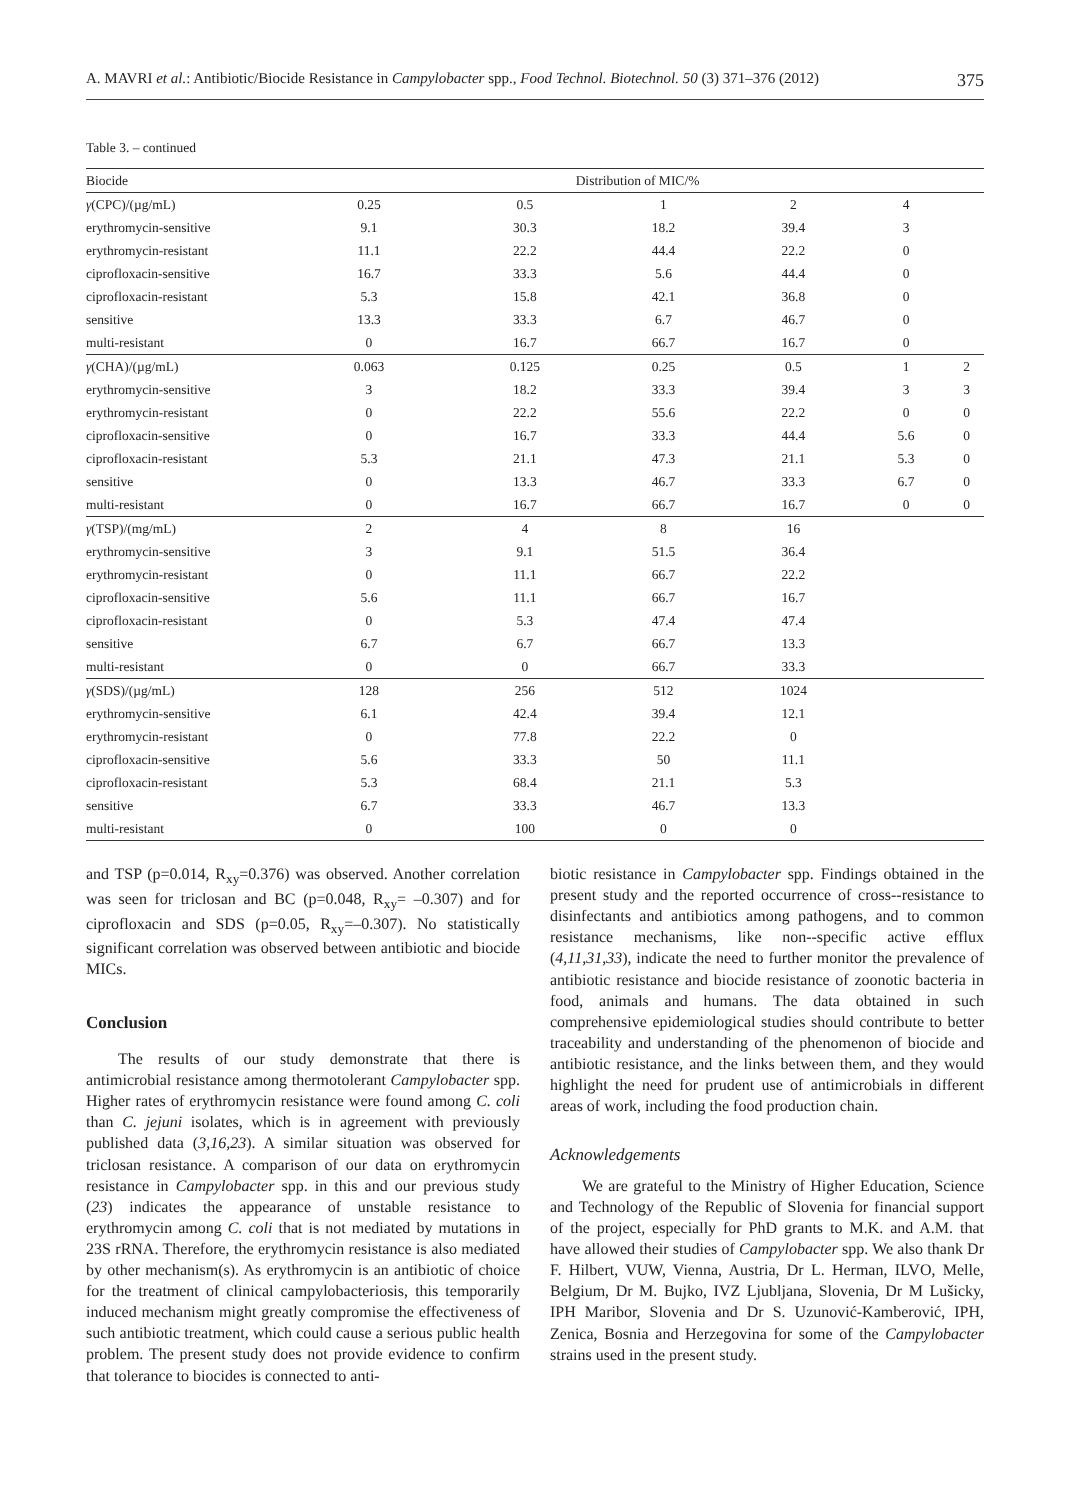A. MAVRI et al.: Antibiotic/Biocide Resistance in Campylobacter spp., Food Technol. Biotechnol. 50 (3) 371–376 (2012) 375
Table 3. – continued
| Biocide | Distribution of MIC/% | | | | | |
| --- | --- | --- | --- | --- | --- | --- |
| γ (CPC)/(µg/mL) | 0.25 | 0.5 | 1 | 2 | 4 | |
| erythromycin-sensitive | 9.1 | 30.3 | 18.2 | 39.4 | 3 | |
| erythromycin-resistant | 11.1 | 22.2 | 44.4 | 22.2 | 0 | |
| ciprofloxacin-sensitive | 16.7 | 33.3 | 5.6 | 44.4 | 0 | |
| ciprofloxacin-resistant | 5.3 | 15.8 | 42.1 | 36.8 | 0 | |
| sensitive | 13.3 | 33.3 | 6.7 | 46.7 | 0 | |
| multi-resistant | 0 | 16.7 | 66.7 | 16.7 | 0 | |
| γ (CHA)/(µg/mL) | 0.063 | 0.125 | 0.25 | 0.5 | 1 | 2 |
| erythromycin-sensitive | 3 | 18.2 | 33.3 | 39.4 | 3 | 3 |
| erythromycin-resistant | 0 | 22.2 | 55.6 | 22.2 | 0 | 0 |
| ciprofloxacin-sensitive | 0 | 16.7 | 33.3 | 44.4 | 5.6 | 0 |
| ciprofloxacin-resistant | 5.3 | 21.1 | 47.3 | 21.1 | 5.3 | 0 |
| sensitive | 0 | 13.3 | 46.7 | 33.3 | 6.7 | 0 |
| multi-resistant | 0 | 16.7 | 66.7 | 16.7 | 0 | 0 |
| γ (TSP)/(mg/mL) | 2 | 4 | 8 | 16 | | |
| erythromycin-sensitive | 3 | 9.1 | 51.5 | 36.4 | | |
| erythromycin-resistant | 0 | 11.1 | 66.7 | 22.2 | | |
| ciprofloxacin-sensitive | 5.6 | 11.1 | 66.7 | 16.7 | | |
| ciprofloxacin-resistant | 0 | 5.3 | 47.4 | 47.4 | | |
| sensitive | 6.7 | 6.7 | 66.7 | 13.3 | | |
| multi-resistant | 0 | 0 | 66.7 | 33.3 | | |
| γ (SDS)/(µg/mL) | 128 | 256 | 512 | 1024 | | |
| erythromycin-sensitive | 6.1 | 42.4 | 39.4 | 12.1 | | |
| erythromycin-resistant | 0 | 77.8 | 22.2 | 0 | | |
| ciprofloxacin-sensitive | 5.6 | 33.3 | 50 | 11.1 | | |
| ciprofloxacin-resistant | 5.3 | 68.4 | 21.1 | 5.3 | | |
| sensitive | 6.7 | 33.3 | 46.7 | 13.3 | | |
| multi-resistant | 0 | 100 | 0 | 0 | | |
and TSP (p=0.014, R<sub>xy</sub>=0.376) was observed. Another correlation was seen for triclosan and BC (p=0.048, R<sub>xy</sub>= –0.307) and for ciprofloxacin and SDS (p=0.05, R<sub>xy</sub>=–0.307). No statistically significant correlation was observed between antibiotic and biocide MICs.
Conclusion
The results of our study demonstrate that there is antimicrobial resistance among thermotolerant Campylobacter spp. Higher rates of erythromycin resistance were found among C. coli than C. jejuni isolates, which is in agreement with previously published data (3,16,23). A similar situation was observed for triclosan resistance. A comparison of our data on erythromycin resistance in Campylobacter spp. in this and our previous study (23) indicates the appearance of unstable resistance to erythromycin among C. coli that is not mediated by mutations in 23S rRNA. Therefore, the erythromycin resistance is also mediated by other mechanism(s). As erythromycin is an antibiotic of choice for the treatment of clinical campylobacteriosis, this temporarily induced mechanism might greatly compromise the effectiveness of such antibiotic treatment, which could cause a serious public health problem. The present study does not provide evidence to confirm that tolerance to biocides is connected to anti-
biotic resistance in Campylobacter spp. Findings obtained in the present study and the reported occurrence of cross--resistance to disinfectants and antibiotics among pathogens, and to common resistance mechanisms, like non--specific active efflux (4,11,31,33), indicate the need to further monitor the prevalence of antibiotic resistance and biocide resistance of zoonotic bacteria in food, animals and humans. The data obtained in such comprehensive epidemiological studies should contribute to better traceability and understanding of the phenomenon of biocide and antibiotic resistance, and the links between them, and they would highlight the need for prudent use of antimicrobials in different areas of work, including the food production chain.
Acknowledgements
We are grateful to the Ministry of Higher Education, Science and Technology of the Republic of Slovenia for financial support of the project, especially for PhD grants to M.K. and A.M. that have allowed their studies of Campylobacter spp. We also thank Dr F. Hilbert, VUW, Vienna, Austria, Dr L. Herman, ILVO, Melle, Belgium, Dr M. Bujko, IVZ Ljubljana, Slovenia, Dr M Lušicky, IPH Maribor, Slovenia and Dr S. Uzunović-Kamberović, IPH, Zenica, Bosnia and Herzegovina for some of the Campylobacter strains used in the present study.